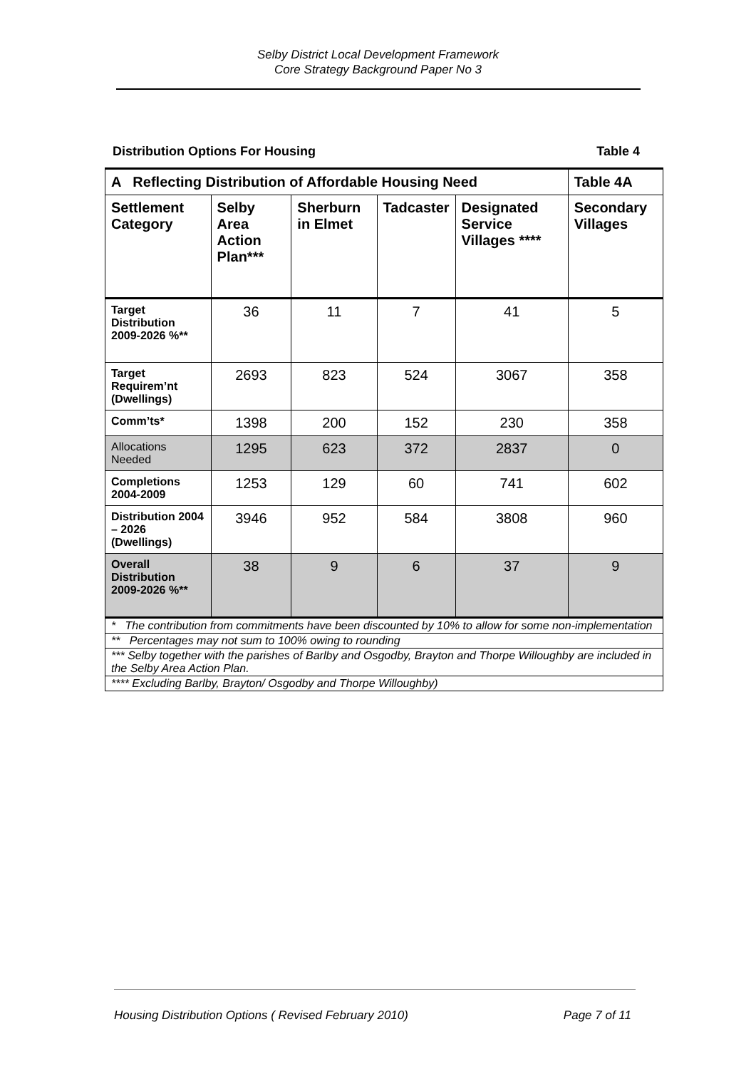Selby District Local Development Framework
Core Strategy Background Paper No 3
Distribution Options For Housing Table 4
| A Reflecting Distribution of Affordable Housing Need | | | | | Table 4A |
| --- | --- | --- | --- | --- | --- |
| Settlement Category | Selby Area Action Plan*** | Sherburn in Elmet | Tadcaster | Designated Service Villages **** | Secondary Villages |
| Target Distribution 2009-2026 %** | 36 | 11 | 7 | 41 | 5 |
| Target Requirem’nt (Dwellings) | 2693 | 823 | 524 | 3067 | 358 |
| Comm’ts* | 1398 | 200 | 152 | 230 | 358 |
| Allocations Needed | 1295 | 623 | 372 | 2837 | 0 |
| Completions 2004-2009 | 1253 | 129 | 60 | 741 | 602 |
| Distribution 2004 – 2026 (Dwellings) | 3946 | 952 | 584 | 3808 | 960 |
| Overall Distribution 2009-2026 %** | 38 | 9 | 6 | 37 | 9 |
| * The contribution from commitments have been discounted by 10% to allow for some non-implementation | | | | | |
| ** Percentages may not sum to 100% owing to rounding | | | | | |
| *** Selby together with the parishes of Barlby and Osgodby, Brayton and Thorpe Willoughby are included in the Selby Area Action Plan. | | | | | |
| **** Excluding Barlby, Brayton/ Osgodby and Thorpe Willoughby) | | | | | |
Housing Distribution Options ( Revised February 2010) Page 7 of 11